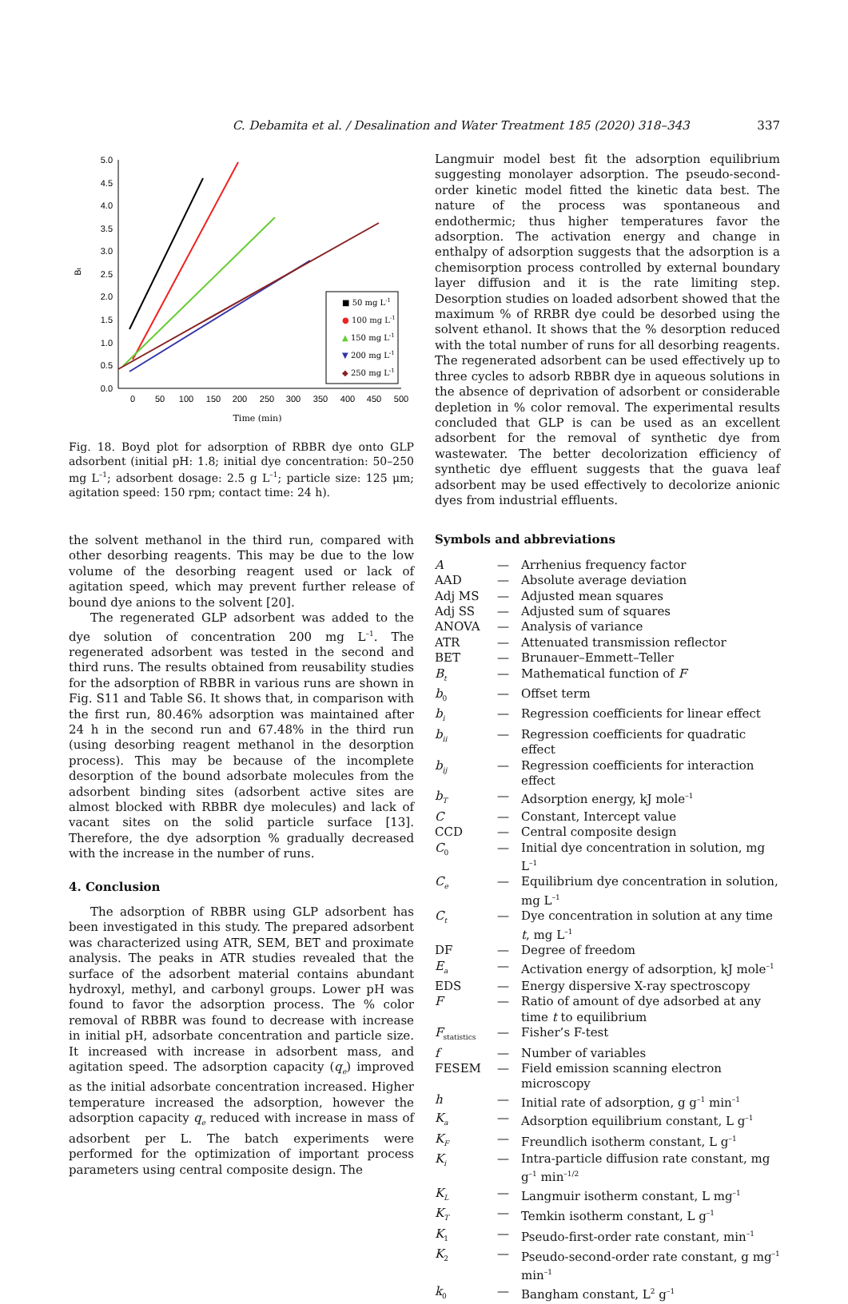C. Debamita et al. / Desalination and Water Treatment 185 (2020) 318–343 337
5.0
4.5
4.0
3.5
3.0
2.5
2.0
1.5
1.0
0.5
0.0
0
50
100
150
200
250
300
350
400
450
500
Time (min)
Bt
■ 50 mg L-1
● 100 mg L-1
▲ 150 mg L-1
▼ 200 mg L-1
◆ 250 mg L-1
Fig. 18. Boyd plot for adsorption of RBBR dye onto GLP adsorbent (initial pH: 1.8; initial dye concentration: 50–250 mg L<sup>–1</sup>; adsorbent dosage: 2.5 g L<sup>–1</sup>; particle size: 125 μm; agitation speed: 150 rpm; contact time: 24 h).
the solvent methanol in the third run, compared with other desorbing reagents. This may be due to the low volume of the desorbing reagent used or lack of agitation speed, which may prevent further release of bound dye anions to the solvent [20].
The regenerated GLP adsorbent was added to the dye solution of concentration 200 mg L<sup>–1</sup>. The regenerated adsorbent was tested in the second and third runs. The results obtained from reusability studies for the adsorption of RBBR in various runs are shown in Fig. S11 and Table S6. It shows that, in comparison with the first run, 80.46% adsorption was maintained after 24 h in the second run and 67.48% in the third run (using desorbing reagent methanol in the desorption process). This may be because of the incomplete desorption of the bound adsorbate molecules from the adsorbent binding sites (adsorbent active sites are almost blocked with RBBR dye molecules) and lack of vacant sites on the solid particle surface [13]. Therefore, the dye adsorption % gradually decreased with the increase in the number of runs.
4. Conclusion
The adsorption of RBBR using GLP adsorbent has been investigated in this study. The prepared adsorbent was characterized using ATR, SEM, BET and proximate analysis. The peaks in ATR studies revealed that the surface of the adsorbent material contains abundant hydroxyl, methyl, and carbonyl groups. Lower pH was found to favor the adsorption process. The % color removal of RBBR was found to decrease with increase in initial pH, adsorbate concentration and particle size. It increased with increase in adsorbent mass, and agitation speed. The adsorption capacity (q<sub>e</sub>) improved as the initial adsorbate concentration increased. Higher temperature increased the adsorption, however the adsorption capacity q<sub>e</sub> reduced with increase in mass of adsorbent per L. The batch experiments were performed for the optimization of important process parameters using central composite design. The
Langmuir model best fit the adsorption equilibrium suggesting monolayer adsorption. The pseudo-second-order kinetic model fitted the kinetic data best. The nature of the process was spontaneous and endothermic; thus higher temperatures favor the adsorption. The activation energy and change in enthalpy of adsorption suggests that the adsorption is a chemisorption process controlled by external boundary layer diffusion and it is the rate limiting step. Desorption studies on loaded adsorbent showed that the maximum % of RRBR dye could be desorbed using the solvent ethanol. It shows that the % desorption reduced with the total number of runs for all desorbing reagents. The regenerated adsorbent can be used effectively up to three cycles to adsorb RBBR dye in aqueous solutions in the absence of deprivation of adsorbent or considerable depletion in % color removal. The experimental results concluded that GLP is can be used as an excellent adsorbent for the removal of synthetic dye from wastewater. The better decolorization efficiency of synthetic dye effluent suggests that the guava leaf adsorbent may be used effectively to decolorize anionic dyes from industrial effluents.
Symbols and abbreviations
| A | — | Arrhenius frequency factor |
| AAD | — | Absolute average deviation |
| Adj MS | — | Adjusted mean squares |
| Adj SS | — | Adjusted sum of squares |
| ANOVA | — | Analysis of variance |
| ATR | — | Attenuated transmission reflector |
| BET | — | Brunauer–Emmett–Teller |
| B<sub>t</sub> | — | Mathematical function of F |
| b<sub>0</sub> | — | Offset term |
| b<sub>i</sub> | — | Regression coefficients for linear effect |
| b<sub>ii</sub> | — | Regression coefficients for quadratic effect |
| b<sub>ij</sub> | — | Regression coefficients for interaction effect |
| b<sub>T</sub> | — | Adsorption energy, kJ mole<sup>–1</sup> |
| C | — | Constant, Intercept value |
| CCD | — | Central composite design |
| C<sub>0</sub> | — | Initial dye concentration in solution, mg L<sup>–1</sup> |
| C<sub>e</sub> | — | Equilibrium dye concentration in solution, mg L<sup>–1</sup> |
| C<sub>t</sub> | — | Dye concentration in solution at any time t , mg L<sup>–1</sup> |
| DF | — | Degree of freedom |
| E<sub>a</sub> | — | Activation energy of adsorption, kJ mole<sup>–1</sup> |
| EDS | — | Energy dispersive X-ray spectroscopy |
| F | — | Ratio of amount of dye adsorbed at any time t to equilibrium |
| F<sub>statistics</sub> | — | Fisher’s F-test |
| f | — | Number of variables |
| FESEM | — | Field emission scanning electron microscopy |
| h | — | Initial rate of adsorption, g g<sup>–1</sup> min<sup>–1</sup> |
| K<sub>a</sub> | — | Adsorption equilibrium constant, L g<sup>–1</sup> |
| K<sub>F</sub> | — | Freundlich isotherm constant, L g<sup>–1</sup> |
| K<sub>i</sub> | — | Intra-particle diffusion rate constant, mg g<sup>–1</sup> min<sup>–1/2</sup> |
| K<sub>L</sub> | — | Langmuir isotherm constant, L mg<sup>–1</sup> |
| K<sub>T</sub> | — | Temkin isotherm constant, L g<sup>–1</sup> |
| K<sub>1</sub> | — | Pseudo-first-order rate constant, min<sup>–1</sup> |
| K<sub>2</sub> | — | Pseudo-second-order rate constant, g mg<sup>–1</sup> min<sup>–1</sup> |
| k<sub>0</sub> | — | Bangham constant, L<sup>2</sup> g<sup>–1</sup> |